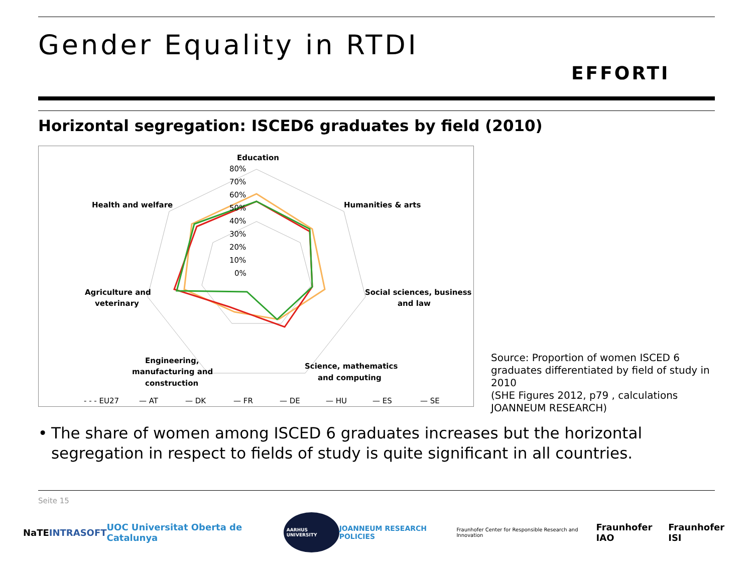Gender Equality in RTDI
EFFORTI
Horizontal segregation: ISCED6 graduates by field (2010)
Education
Humanities & arts
Social sciences, business
and law
Science, mathematics
and computing
Engineering,
manufacturing and
construction
Agriculture and
veterinary
Health and welfare
80%
70%
60%
50%
40%
30%
20%
10%
0%
- - - EU27
— AT
— DK
— FR
— DE
— HU
— ES
— SE
Source: Proportion of women ISCED 6 graduates differentiated by field of study in 2010
(SHE Figures 2012, p79 , calculations JOANNEUM RESEARCH)
• The share of women among ISCED 6 graduates increases but the horizontal segregation in respect to fields of study is quite significant in all countries.
Seite 15
NaTE INTRASOFT UOC Universitat Oberta de Catalunya AARHUS UNIVERSITY JOANNEUM RESEARCH POLICIES Fraunhofer Center for Responsible Research and Innovation Fraunhofer IAO Fraunhofer ISI